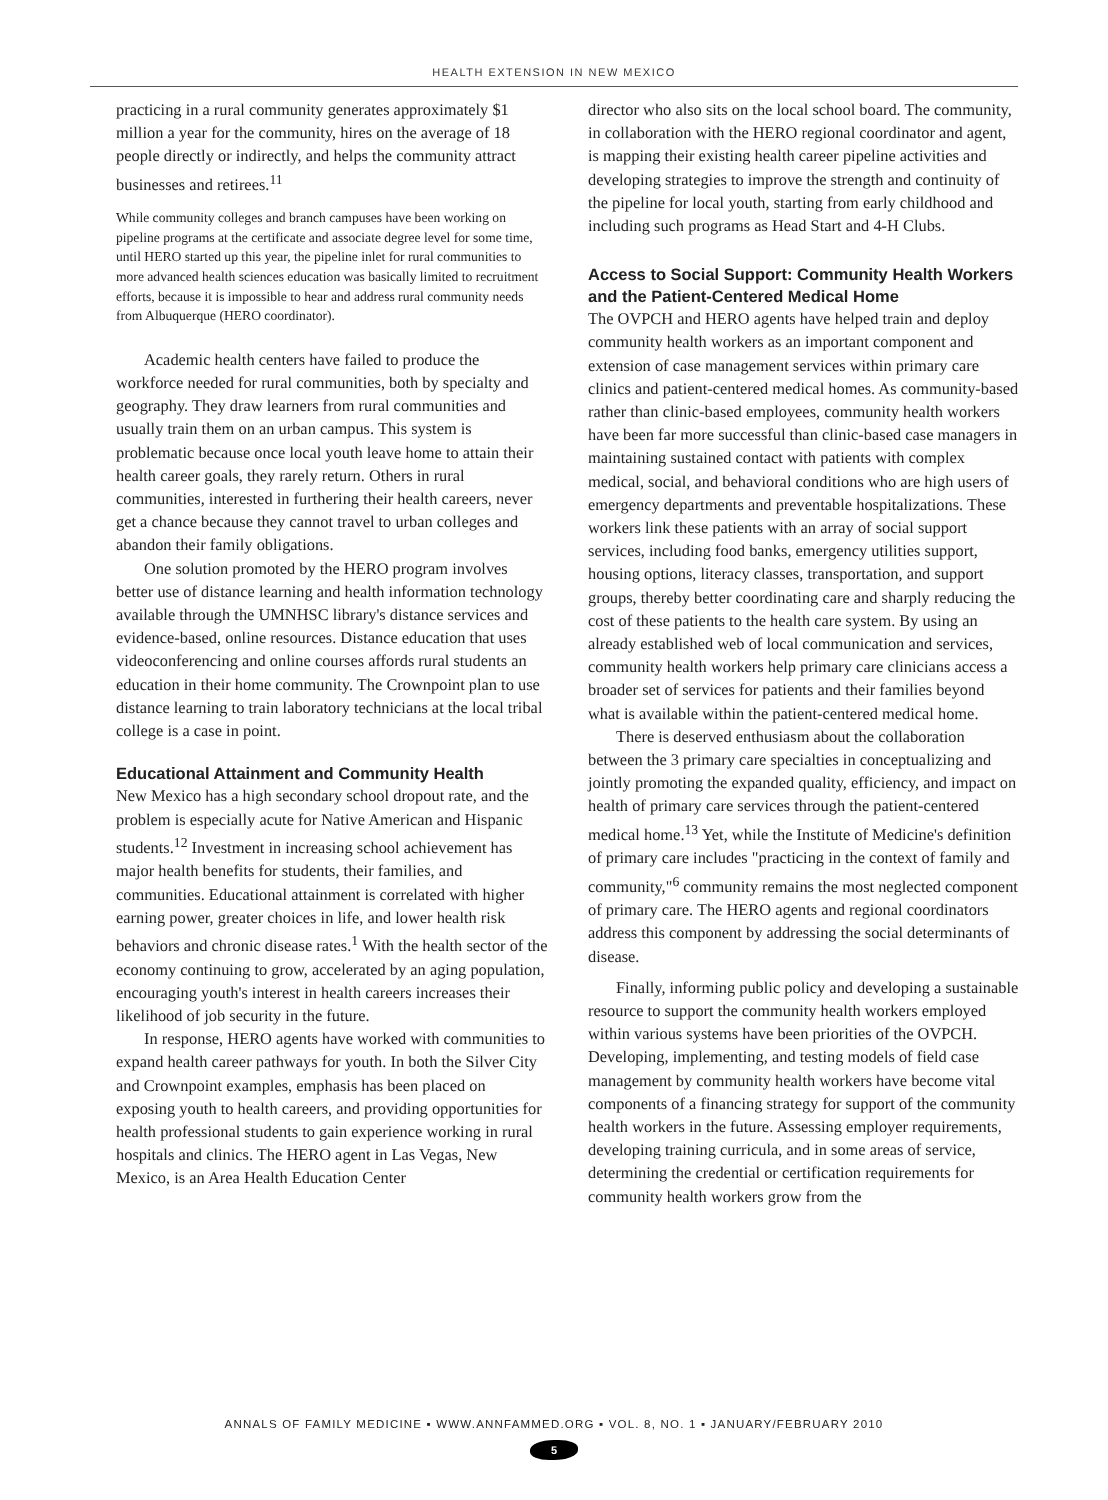HEALTH EXTENSION IN NEW MEXICO
practicing in a rural community generates approximately $1 million a year for the community, hires on the average of 18 people directly or indirectly, and helps the community attract businesses and retirees.<sup>11</sup>
While community colleges and branch campuses have been working on pipeline programs at the certificate and associate degree level for some time, until HERO started up this year, the pipeline inlet for rural communities to more advanced health sciences education was basically limited to recruitment efforts, because it is impossible to hear and address rural community needs from Albuquerque (HERO coordinator).
Academic health centers have failed to produce the workforce needed for rural communities, both by specialty and geography. They draw learners from rural communities and usually train them on an urban campus. This system is problematic because once local youth leave home to attain their health career goals, they rarely return. Others in rural communities, interested in furthering their health careers, never get a chance because they cannot travel to urban colleges and abandon their family obligations.
One solution promoted by the HERO program involves better use of distance learning and health information technology available through the UMNHSC library's distance services and evidence-based, online resources. Distance education that uses videoconferencing and online courses affords rural students an education in their home community. The Crownpoint plan to use distance learning to train laboratory technicians at the local tribal college is a case in point.
Educational Attainment and Community Health
New Mexico has a high secondary school dropout rate, and the problem is especially acute for Native American and Hispanic students.<sup>12</sup> Investment in increasing school achievement has major health benefits for students, their families, and communities. Educational attainment is correlated with higher earning power, greater choices in life, and lower health risk behaviors and chronic disease rates.<sup>1</sup> With the health sector of the economy continuing to grow, accelerated by an aging population, encouraging youth's interest in health careers increases their likelihood of job security in the future.
In response, HERO agents have worked with communities to expand health career pathways for youth. In both the Silver City and Crownpoint examples, emphasis has been placed on exposing youth to health careers, and providing opportunities for health professional students to gain experience working in rural hospitals and clinics. The HERO agent in Las Vegas, New Mexico, is an Area Health Education Center
director who also sits on the local school board. The community, in collaboration with the HERO regional coordinator and agent, is mapping their existing health career pipeline activities and developing strategies to improve the strength and continuity of the pipeline for local youth, starting from early childhood and including such programs as Head Start and 4-H Clubs.
Access to Social Support: Community Health Workers and the Patient-Centered Medical Home
The OVPCH and HERO agents have helped train and deploy community health workers as an important component and extension of case management services within primary care clinics and patient-centered medical homes. As community-based rather than clinic-based employees, community health workers have been far more successful than clinic-based case managers in maintaining sustained contact with patients with complex medical, social, and behavioral conditions who are high users of emergency departments and preventable hospitalizations. These workers link these patients with an array of social support services, including food banks, emergency utilities support, housing options, literacy classes, transportation, and support groups, thereby better coordinating care and sharply reducing the cost of these patients to the health care system. By using an already established web of local communication and services, community health workers help primary care clinicians access a broader set of services for patients and their families beyond what is available within the patient-centered medical home.
There is deserved enthusiasm about the collaboration between the 3 primary care specialties in conceptualizing and jointly promoting the expanded quality, efficiency, and impact on health of primary care services through the patient-centered medical home.<sup>13</sup> Yet, while the Institute of Medicine's definition of primary care includes "practicing in the context of family and community,"<sup>6</sup> community remains the most neglected component of primary care. The HERO agents and regional coordinators address this component by addressing the social determinants of disease.
Finally, informing public policy and developing a sustainable resource to support the community health workers employed within various systems have been priorities of the OVPCH. Developing, implementing, and testing models of field case management by community health workers have become vital components of a financing strategy for support of the community health workers in the future. Assessing employer requirements, developing training curricula, and in some areas of service, determining the credential or certification requirements for community health workers grow from the
ANNALS OF FAMILY MEDICINE ▪ WWW.ANNFAMMED.ORG ▪ VOL. 8, NO. 1 ▪ JANUARY/FEBRUARY 2010
5